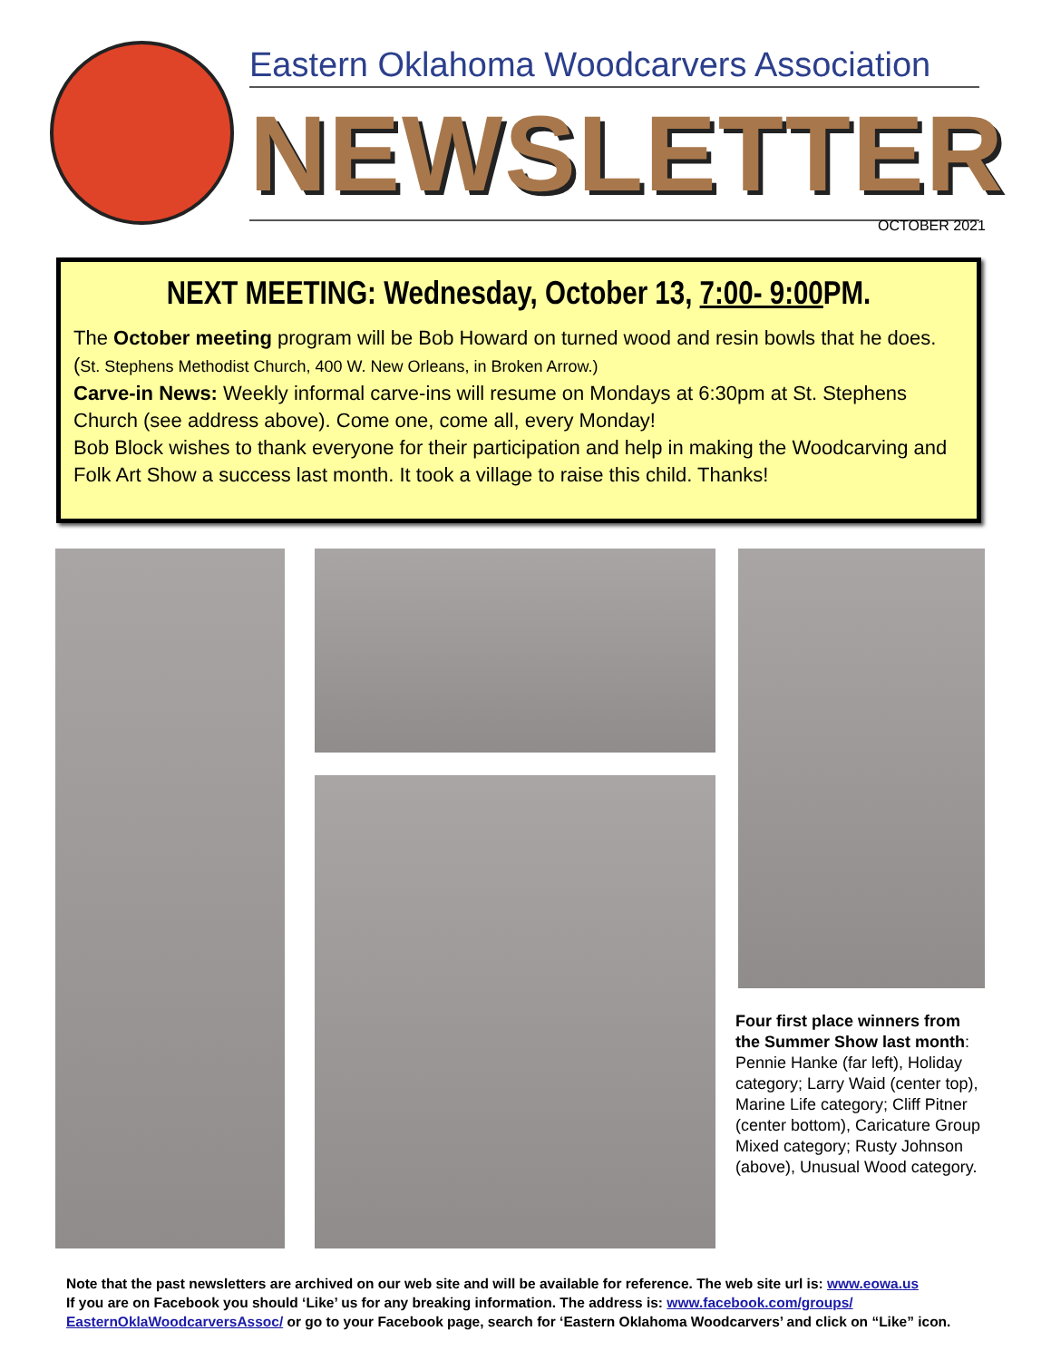Eastern Oklahoma Woodcarvers Association
NEWSLETTER
OCTOBER 2021
NEXT MEETING: Wednesday, October 13, 7:00- 9:00 PM.
The October meeting program will be Bob Howard on turned wood and resin bowls that he does. (St. Stephens Methodist Church, 400 W. New Orleans, in Broken Arrow.)
Carve-in News: Weekly informal carve-ins will resume on Mondays at 6:30pm at St. Stephens Church (see address above). Come one, come all, every Monday!
Bob Block wishes to thank everyone for their participation and help in making the Woodcarving and Folk Art Show a success last month. It took a village to raise this child. Thanks!
Four first place winners from the Summer Show last month: Pennie Hanke (far left), Holiday category; Larry Waid (center top), Marine Life category; Cliff Pitner (center bottom), Caricature Group Mixed category; Rusty Johnson (above), Unusual Wood category.
Note that the past newsletters are archived on our web site and will be available for reference. The web site url is: www.eowa.us
If you are on Facebook you should ‘Like’ us for any breaking information. The address is: www.facebook.com/groups/ EasternOklaWoodcarversAssoc/ or go to your Facebook page, search for ‘Eastern Oklahoma Woodcarvers’ and click on “Like” icon.